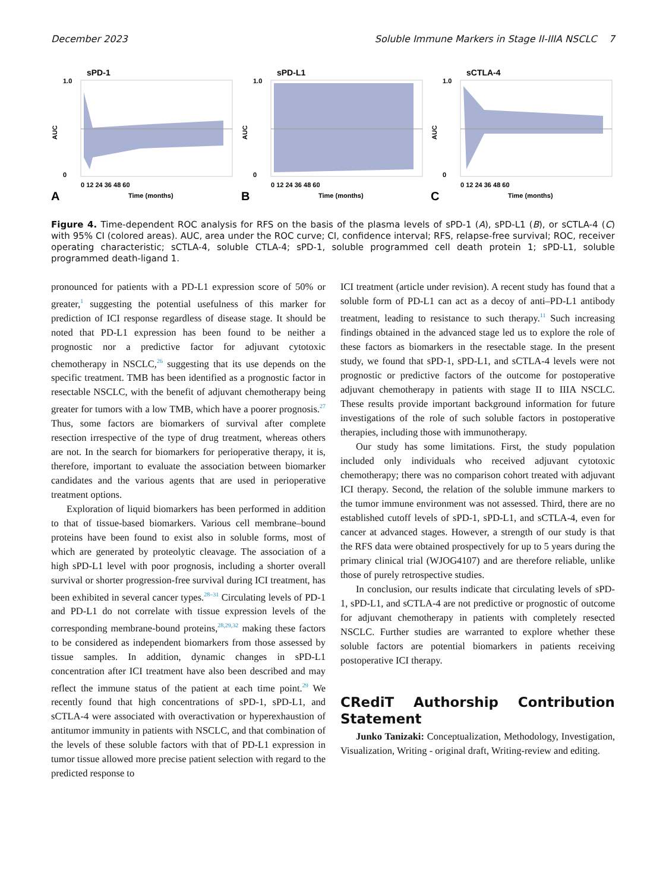December 2023 Soluble Immune Markers in Stage II-IIIA NSCLC 7
sPD-1
1.0
0
AUC
0 12 24 36 48 60
Time (months)
A
sPD-L1
1.0
0
AUC
0 12 24 36 48 60
Time (months)
B
sCTLA-4
1.0
0
AUC
0 12 24 36 48 60
Time (months)
C
Figure 4. Time-dependent ROC analysis for RFS on the basis of the plasma levels of sPD-1 (A), sPD-L1 (B), or sCTLA-4 (C) with 95% CI (colored areas). AUC, area under the ROC curve; CI, confidence interval; RFS, relapse-free survival; ROC, receiver operating characteristic; sCTLA-4, soluble CTLA-4; sPD-1, soluble programmed cell death protein 1; sPD-L1, soluble programmed death-ligand 1.
pronounced for patients with a PD-L1 expression score of 50% or greater,<sup>1</sup> suggesting the potential usefulness of this marker for prediction of ICI response regardless of disease stage. It should be noted that PD-L1 expression has been found to be neither a prognostic nor a predictive factor for adjuvant cytotoxic chemotherapy in NSCLC,<sup>26</sup> suggesting that its use depends on the specific treatment. TMB has been identified as a prognostic factor in resectable NSCLC, with the benefit of adjuvant chemotherapy being greater for tumors with a low TMB, which have a poorer prognosis.<sup>27</sup> Thus, some factors are biomarkers of survival after complete resection irrespective of the type of drug treatment, whereas others are not. In the search for biomarkers for perioperative therapy, it is, therefore, important to evaluate the association between biomarker candidates and the various agents that are used in perioperative treatment options.
Exploration of liquid biomarkers has been performed in addition to that of tissue-based biomarkers. Various cell membrane–bound proteins have been found to exist also in soluble forms, most of which are generated by proteolytic cleavage. The association of a high sPD-L1 level with poor prognosis, including a shorter overall survival or shorter progression-free survival during ICI treatment, has been exhibited in several cancer types.<sup>28–31</sup> Circulating levels of PD-1 and PD-L1 do not correlate with tissue expression levels of the corresponding membrane-bound proteins,<sup>28,29,32</sup> making these factors to be considered as independent biomarkers from those assessed by tissue samples. In addition, dynamic changes in sPD-L1 concentration after ICI treatment have also been described and may reflect the immune status of the patient at each time point.<sup>29</sup> We recently found that high concentrations of sPD-1, sPD-L1, and sCTLA-4 were associated with overactivation or hyperexhaustion of antitumor immunity in patients with NSCLC, and that combination of the levels of these soluble factors with that of PD-L1 expression in tumor tissue allowed more precise patient selection with regard to the predicted response to
ICI treatment (article under revision). A recent study has found that a soluble form of PD-L1 can act as a decoy of anti–PD-L1 antibody treatment, leading to resistance to such therapy.<sup>11</sup> Such increasing findings obtained in the advanced stage led us to explore the role of these factors as biomarkers in the resectable stage. In the present study, we found that sPD-1, sPD-L1, and sCTLA-4 levels were not prognostic or predictive factors of the outcome for postoperative adjuvant chemotherapy in patients with stage II to IIIA NSCLC. These results provide important background information for future investigations of the role of such soluble factors in postoperative therapies, including those with immunotherapy.
Our study has some limitations. First, the study population included only individuals who received adjuvant cytotoxic chemotherapy; there was no comparison cohort treated with adjuvant ICI therapy. Second, the relation of the soluble immune markers to the tumor immune environment was not assessed. Third, there are no established cutoff levels of sPD-1, sPD-L1, and sCTLA-4, even for cancer at advanced stages. However, a strength of our study is that the RFS data were obtained prospectively for up to 5 years during the primary clinical trial (WJOG4107) and are therefore reliable, unlike those of purely retrospective studies.
In conclusion, our results indicate that circulating levels of sPD-1, sPD-L1, and sCTLA-4 are not predictive or prognostic of outcome for adjuvant chemotherapy in patients with completely resected NSCLC. Further studies are warranted to explore whether these soluble factors are potential biomarkers in patients receiving postoperative ICI therapy.
CRediT Authorship Contribution Statement
Junko Tanizaki: Conceptualization, Methodology, Investigation, Visualization, Writing - original draft, Writing-review and editing.